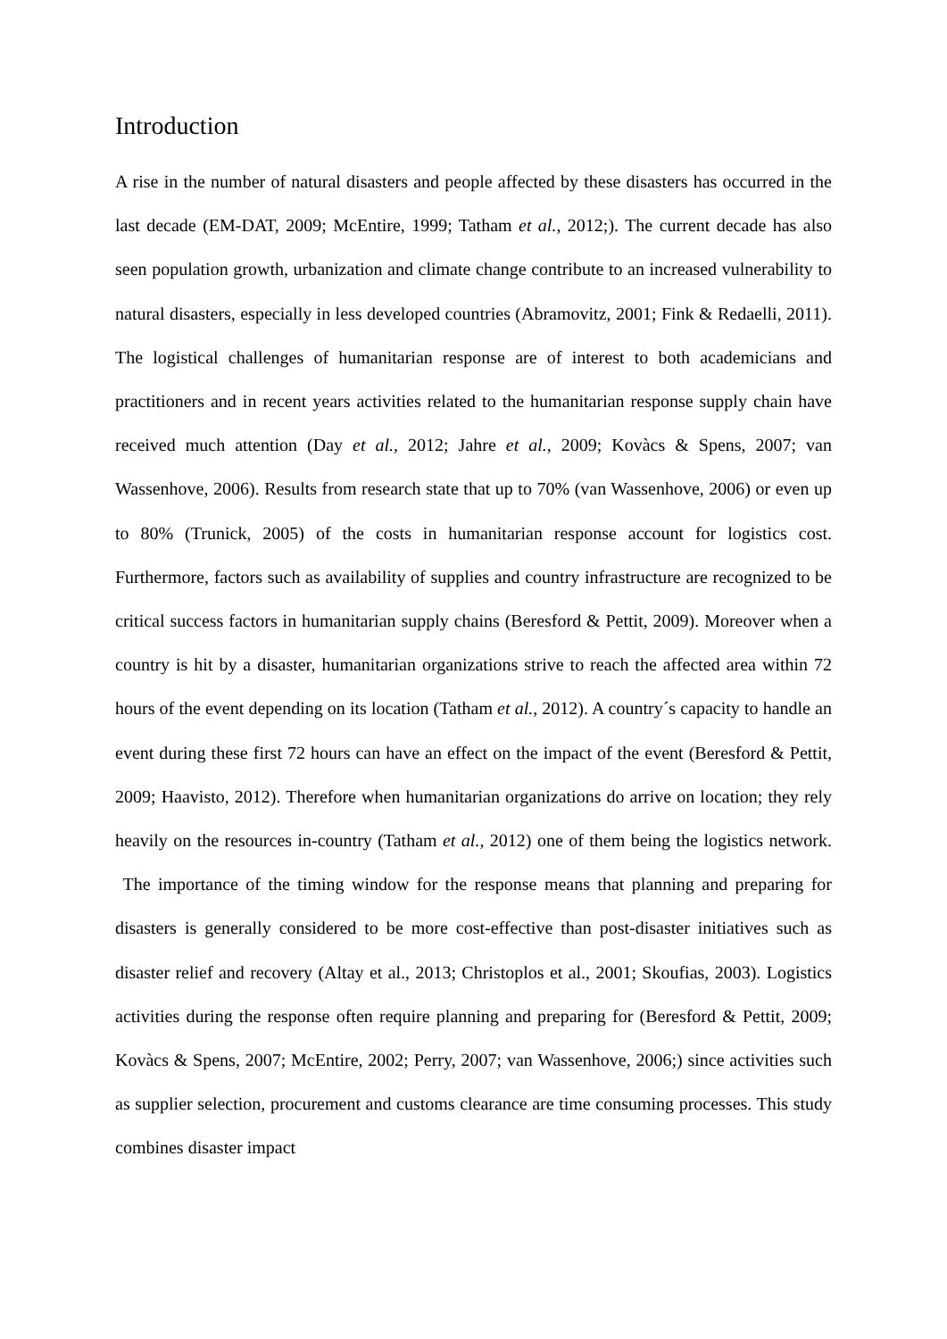Introduction
A rise in the number of natural disasters and people affected by these disasters has occurred in the last decade (EM-DAT, 2009; McEntire, 1999; Tatham et al., 2012;). The current decade has also seen population growth, urbanization and climate change contribute to an increased vulnerability to natural disasters, especially in less developed countries (Abramovitz, 2001; Fink & Redaelli, 2011). The logistical challenges of humanitarian response are of interest to both academicians and practitioners and in recent years activities related to the humanitarian response supply chain have received much attention (Day et al., 2012; Jahre et al., 2009; Kovàcs & Spens, 2007; van Wassenhove, 2006). Results from research state that up to 70% (van Wassenhove, 2006) or even up to 80% (Trunick, 2005) of the costs in humanitarian response account for logistics cost. Furthermore, factors such as availability of supplies and country infrastructure are recognized to be critical success factors in humanitarian supply chains (Beresford & Pettit, 2009). Moreover when a country is hit by a disaster, humanitarian organizations strive to reach the affected area within 72 hours of the event depending on its location (Tatham et al., 2012). A country´s capacity to handle an event during these first 72 hours can have an effect on the impact of the event (Beresford & Pettit, 2009; Haavisto, 2012). Therefore when humanitarian organizations do arrive on location; they rely heavily on the resources in-country (Tatham et al., 2012) one of them being the logistics network. The importance of the timing window for the response means that planning and preparing for disasters is generally considered to be more cost-effective than post-disaster initiatives such as disaster relief and recovery (Altay et al., 2013; Christoplos et al., 2001; Skoufias, 2003). Logistics activities during the response often require planning and preparing for (Beresford & Pettit, 2009; Kovàcs & Spens, 2007; McEntire, 2002; Perry, 2007; van Wassenhove, 2006;) since activities such as supplier selection, procurement and customs clearance are time consuming processes. This study combines disaster impact